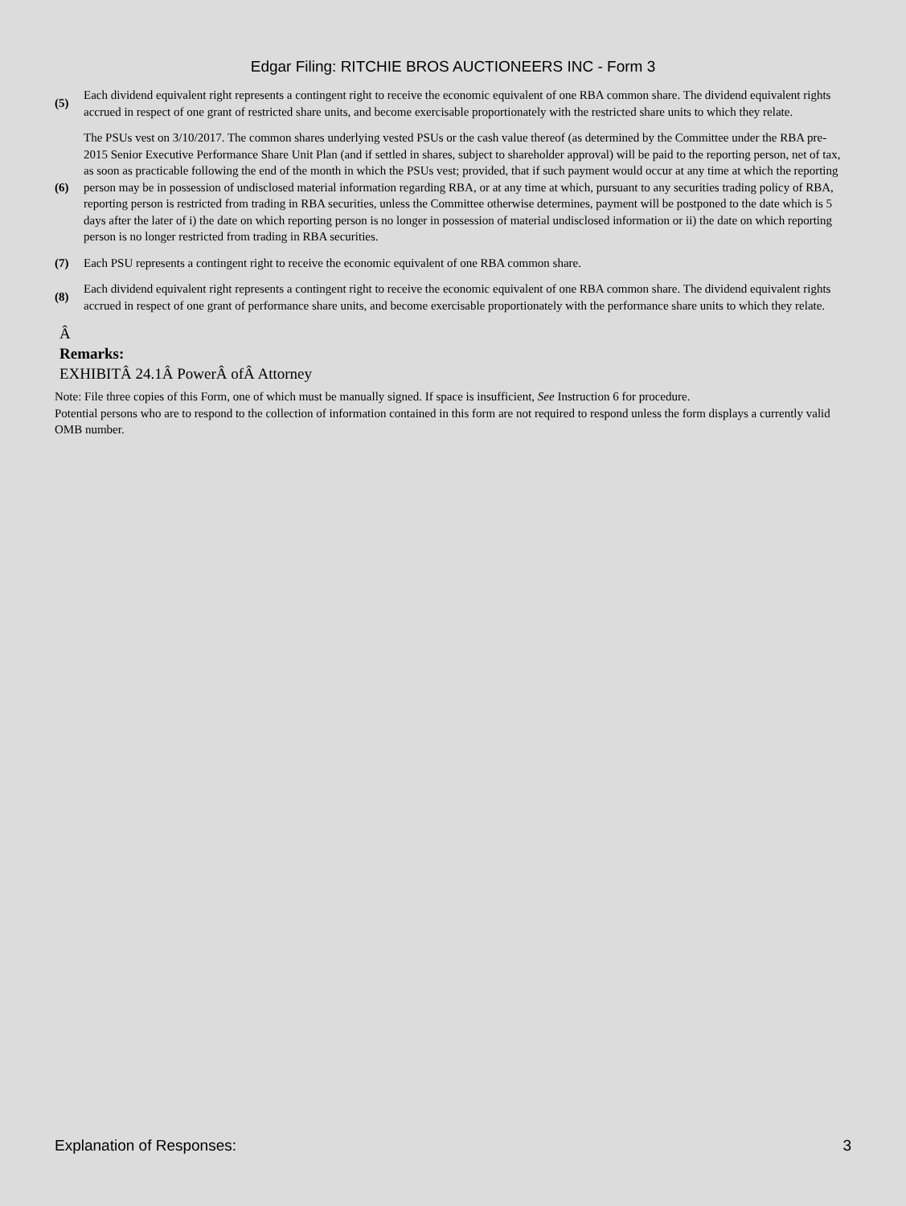Edgar Filing: RITCHIE BROS AUCTIONEERS INC - Form 3
| (5) | Each dividend equivalent right represents a contingent right to receive the economic equivalent of one RBA common share. The dividend equivalent rights accrued in respect of one grant of restricted share units, and become exercisable proportionately with the restricted share units to which they relate. |
| (6) | The PSUs vest on 3/10/2017. The common shares underlying vested PSUs or the cash value thereof (as determined by the Committee under the RBA pre-2015 Senior Executive Performance Share Unit Plan (and if settled in shares, subject to shareholder approval) will be paid to the reporting person, net of tax, as soon as practicable following the end of the month in which the PSUs vest; provided, that if such payment would occur at any time at which the reporting person may be in possession of undisclosed material information regarding RBA, or at any time at which, pursuant to any securities trading policy of RBA, reporting person is restricted from trading in RBA securities, unless the Committee otherwise determines, payment will be postponed to the date which is 5 days after the later of i) the date on which reporting person is no longer in possession of material undisclosed information or ii) the date on which reporting person is no longer restricted from trading in RBA securities. |
| (7) | Each PSU represents a contingent right to receive the economic equivalent of one RBA common share. |
| (8) | Each dividend equivalent right represents a contingent right to receive the economic equivalent of one RBA common share. The dividend equivalent rights accrued in respect of one grant of performance share units, and become exercisable proportionately with the performance share units to which they relate. |
Â
Remarks:
EXHIBITÂ 24.1Â PowerÂ ofÂ Attorney
Note: File three copies of this Form, one of which must be manually signed. If space is insufficient, See Instruction 6 for procedure.
Potential persons who are to respond to the collection of information contained in this form are not required to respond unless the form displays a currently valid OMB number.
Explanation of Responses: 3